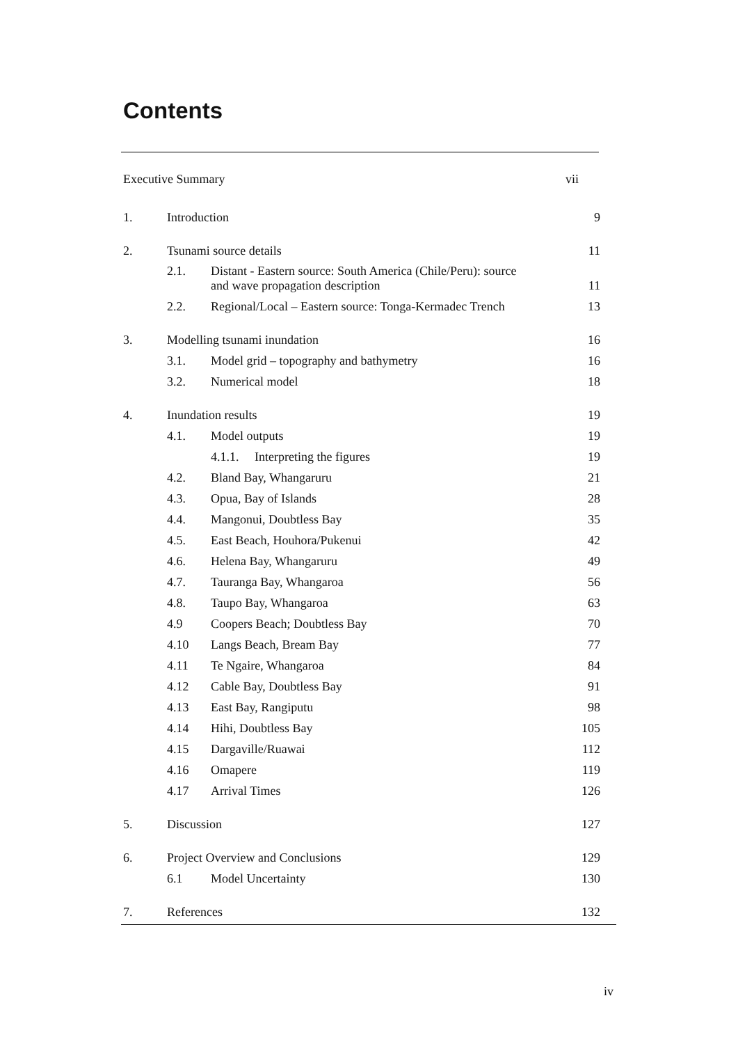Contents
| Executive Summary | | | vii |
| 1. | Introduction | | 9 |
| 2. | Tsunami source details | | 11 |
| | 2.1. | Distant - Eastern source: South America (Chile/Peru): source and wave propagation description | 11 |
| | 2.2. | Regional/Local – Eastern source: Tonga-Kermadec Trench | 13 |
| 3. | Modelling tsunami inundation | | 16 |
| | 3.1. | Model grid – topography and bathymetry | 16 |
| | 3.2. | Numerical model | 18 |
| 4. | Inundation results | | 19 |
| | 4.1. | Model outputs | 19 |
| | | 4.1.1. Interpreting the figures | 19 |
| | 4.2. | Bland Bay, Whangaruru | 21 |
| | 4.3. | Opua, Bay of Islands | 28 |
| | 4.4. | Mangonui, Doubtless Bay | 35 |
| | 4.5. | East Beach, Houhora/Pukenui | 42 |
| | 4.6. | Helena Bay, Whangaruru | 49 |
| | 4.7. | Tauranga Bay, Whangaroa | 56 |
| | 4.8. | Taupo Bay, Whangaroa | 63 |
| | 4.9 | Coopers Beach; Doubtless Bay | 70 |
| | 4.10 | Langs Beach, Bream Bay | 77 |
| | 4.11 | Te Ngaire, Whangaroa | 84 |
| | 4.12 | Cable Bay, Doubtless Bay | 91 |
| | 4.13 | East Bay, Rangiputu | 98 |
| | 4.14 | Hihi, Doubtless Bay | 105 |
| | 4.15 | Dargaville/Ruawai | 112 |
| | 4.16 | Omapere | 119 |
| | 4.17 | Arrival Times | 126 |
| 5. | Discussion | | 127 |
| 6. | Project Overview and Conclusions | | 129 |
| | 6.1 | Model Uncertainty | 130 |
| 7. | References | | 132 |
iv